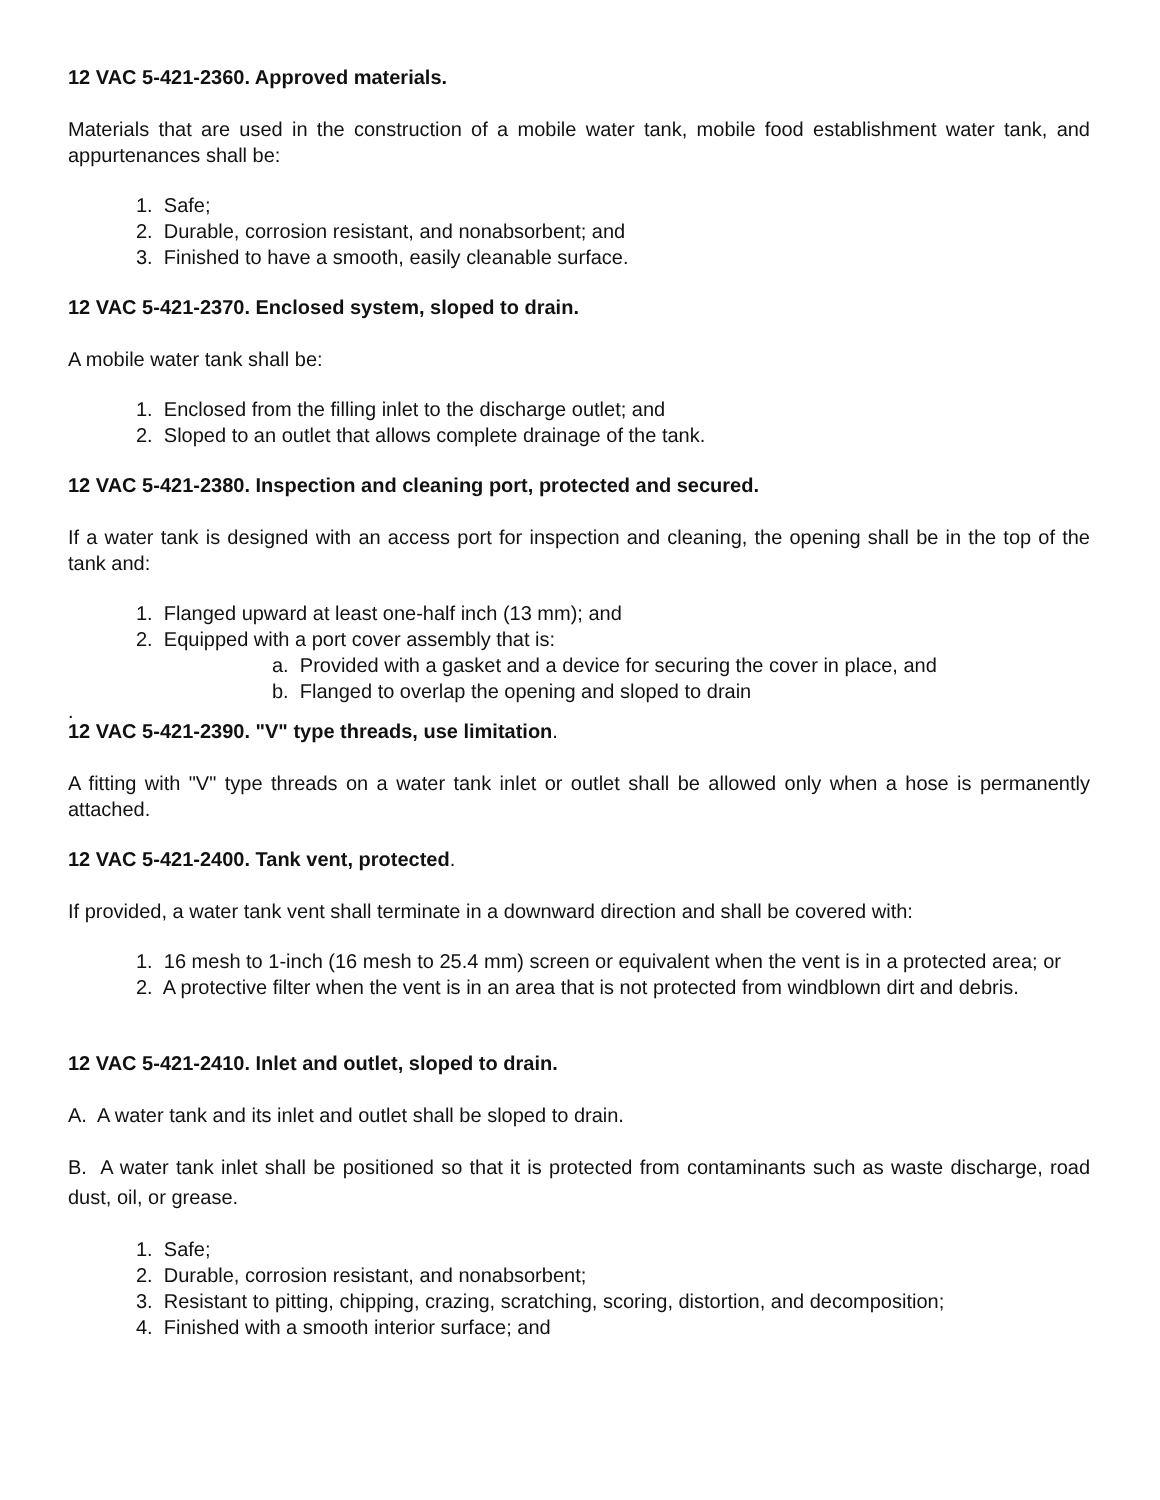12 VAC 5-421-2360. Approved materials.
Materials that are used in the construction of a mobile water tank, mobile food establishment water tank, and appurtenances shall be:
1. Safe;
2. Durable, corrosion resistant, and nonabsorbent; and
3. Finished to have a smooth, easily cleanable surface.
12 VAC 5-421-2370. Enclosed system, sloped to drain.
A mobile water tank shall be:
1. Enclosed from the filling inlet to the discharge outlet; and
2. Sloped to an outlet that allows complete drainage of the tank.
12 VAC 5-421-2380. Inspection and cleaning port, protected and secured.
If a water tank is designed with an access port for inspection and cleaning, the opening shall be in the top of the tank and:
1. Flanged upward at least one-half inch (13 mm); and
2. Equipped with a port cover assembly that is:
a. Provided with a gasket and a device for securing the cover in place, and
b. Flanged to overlap the opening and sloped to drain
.
12 VAC 5-421-2390. "V" type threads, use limitation.
A fitting with "V" type threads on a water tank inlet or outlet shall be allowed only when a hose is permanently attached.
12 VAC 5-421-2400. Tank vent, protected.
If provided, a water tank vent shall terminate in a downward direction and shall be covered with:
1. 16 mesh to 1-inch (16 mesh to 25.4 mm) screen or equivalent when the vent is in a protected area; or
2. A protective filter when the vent is in an area that is not protected from windblown dirt and debris.
12 VAC 5-421-2410. Inlet and outlet, sloped to drain.
A. A water tank and its inlet and outlet shall be sloped to drain.
B. A water tank inlet shall be positioned so that it is protected from contaminants such as waste discharge, road dust, oil, or grease.
1. Safe;
2. Durable, corrosion resistant, and nonabsorbent;
3. Resistant to pitting, chipping, crazing, scratching, scoring, distortion, and decomposition;
4. Finished with a smooth interior surface; and